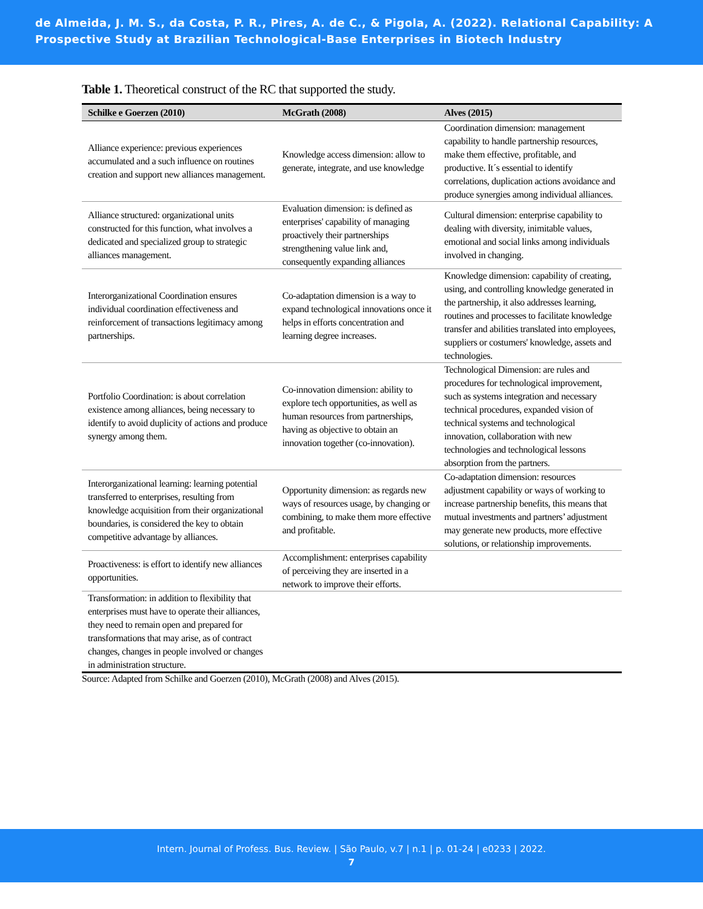de Almeida, J. M. S., da Costa, P. R., Pires, A. de C., & Pigola, A. (2022). Relational Capability: A Prospective Study at Brazilian Technological-Base Enterprises in Biotech Industry
Table 1. Theoretical construct of the RC that supported the study.
| Schilke e Goerzen (2010) | McGrath (2008) | Alves (2015) |
| --- | --- | --- |
| Alliance experience: previous experiences accumulated and a such influence on routines creation and support new alliances management. | Knowledge access dimension: allow to generate, integrate, and use knowledge | Coordination dimension: management capability to handle partnership resources, make them effective, profitable, and productive. It´s essential to identify correlations, duplication actions avoidance and produce synergies among individual alliances. |
| Alliance structured: organizational units constructed for this function, what involves a dedicated and specialized group to strategic alliances management. | Evaluation dimension: is defined as enterprises' capability of managing proactively their partnerships strengthening value link and, consequently expanding alliances | Cultural dimension: enterprise capability to dealing with diversity, inimitable values, emotional and social links among individuals involved in changing. |
| Interorganizational Coordination ensures individual coordination effectiveness and reinforcement of transactions legitimacy among partnerships. | Co-adaptation dimension is a way to expand technological innovations once it helps in efforts concentration and learning degree increases. | Knowledge dimension: capability of creating, using, and controlling knowledge generated in the partnership, it also addresses learning, routines and processes to facilitate knowledge transfer and abilities translated into employees, suppliers or costumers' knowledge, assets and technologies. |
| Portfolio Coordination: is about correlation existence among alliances, being necessary to identify to avoid duplicity of actions and produce synergy among them. | Co-innovation dimension: ability to explore tech opportunities, as well as human resources from partnerships, having as objective to obtain an innovation together (co-innovation). | Technological Dimension: are rules and procedures for technological improvement, such as systems integration and necessary technical procedures, expanded vision of technical systems and technological innovation, collaboration with new technologies and technological lessons absorption from the partners. |
| Interorganizational learning: learning potential transferred to enterprises, resulting from knowledge acquisition from their organizational boundaries, is considered the key to obtain competitive advantage by alliances. | Opportunity dimension: as regards new ways of resources usage, by changing or combining, to make them more effective and profitable. | Co-adaptation dimension: resources adjustment capability or ways of working to increase partnership benefits, this means that mutual investments and partners’ adjustment may generate new products, more effective solutions, or relationship improvements. |
| Proactiveness: is effort to identify new alliances opportunities. | Accomplishment: enterprises capability of perceiving they are inserted in a network to improve their efforts. | |
| Transformation: in addition to flexibility that enterprises must have to operate their alliances, they need to remain open and prepared for transformations that may arise, as of contract changes, changes in people involved or changes in administration structure. | | |
Source: Adapted from Schilke and Goerzen (2010), McGrath (2008) and Alves (2015).
Intern. Journal of Profess. Bus. Review. | São Paulo, v.7 | n.1 | p. 01-24 | e0233 | 2022.
7